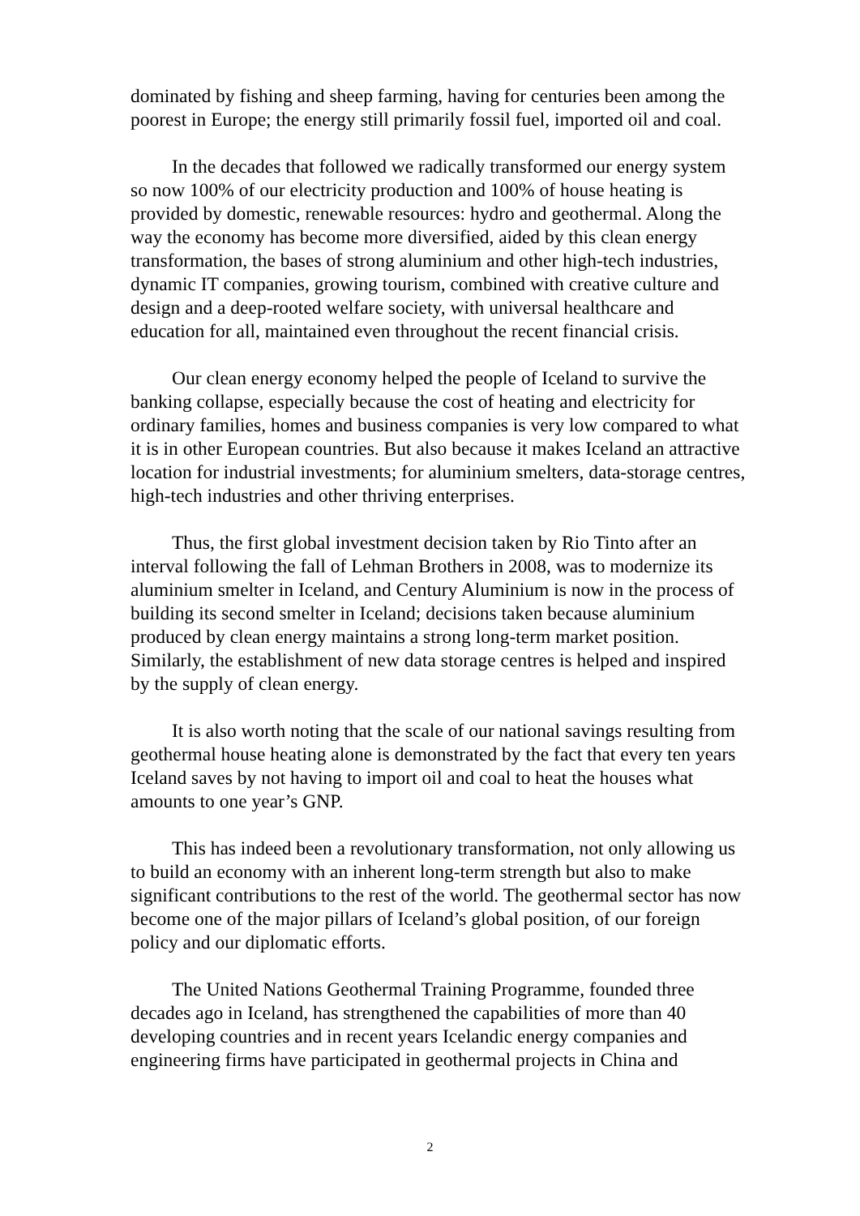dominated by fishing and sheep farming, having for centuries been among the poorest in Europe; the energy still primarily fossil fuel, imported oil and coal.
In the decades that followed we radically transformed our energy system so now 100% of our electricity production and 100% of house heating is provided by domestic, renewable resources: hydro and geothermal. Along the way the economy has become more diversified, aided by this clean energy transformation, the bases of strong aluminium and other high-tech industries, dynamic IT companies, growing tourism, combined with creative culture and design and a deep-rooted welfare society, with universal healthcare and education for all, maintained even throughout the recent financial crisis.
Our clean energy economy helped the people of Iceland to survive the banking collapse, especially because the cost of heating and electricity for ordinary families, homes and business companies is very low compared to what it is in other European countries. But also because it makes Iceland an attractive location for industrial investments; for aluminium smelters, data-storage centres, high-tech industries and other thriving enterprises.
Thus, the first global investment decision taken by Rio Tinto after an interval following the fall of Lehman Brothers in 2008, was to modernize its aluminium smelter in Iceland, and Century Aluminium is now in the process of building its second smelter in Iceland; decisions taken because aluminium produced by clean energy maintains a strong long-term market position. Similarly, the establishment of new data storage centres is helped and inspired by the supply of clean energy.
It is also worth noting that the scale of our national savings resulting from geothermal house heating alone is demonstrated by the fact that every ten years Iceland saves by not having to import oil and coal to heat the houses what amounts to one year’s GNP.
This has indeed been a revolutionary transformation, not only allowing us to build an economy with an inherent long-term strength but also to make significant contributions to the rest of the world. The geothermal sector has now become one of the major pillars of Iceland’s global position, of our foreign policy and our diplomatic efforts.
The United Nations Geothermal Training Programme, founded three decades ago in Iceland, has strengthened the capabilities of more than 40 developing countries and in recent years Icelandic energy companies and engineering firms have participated in geothermal projects in China and
2